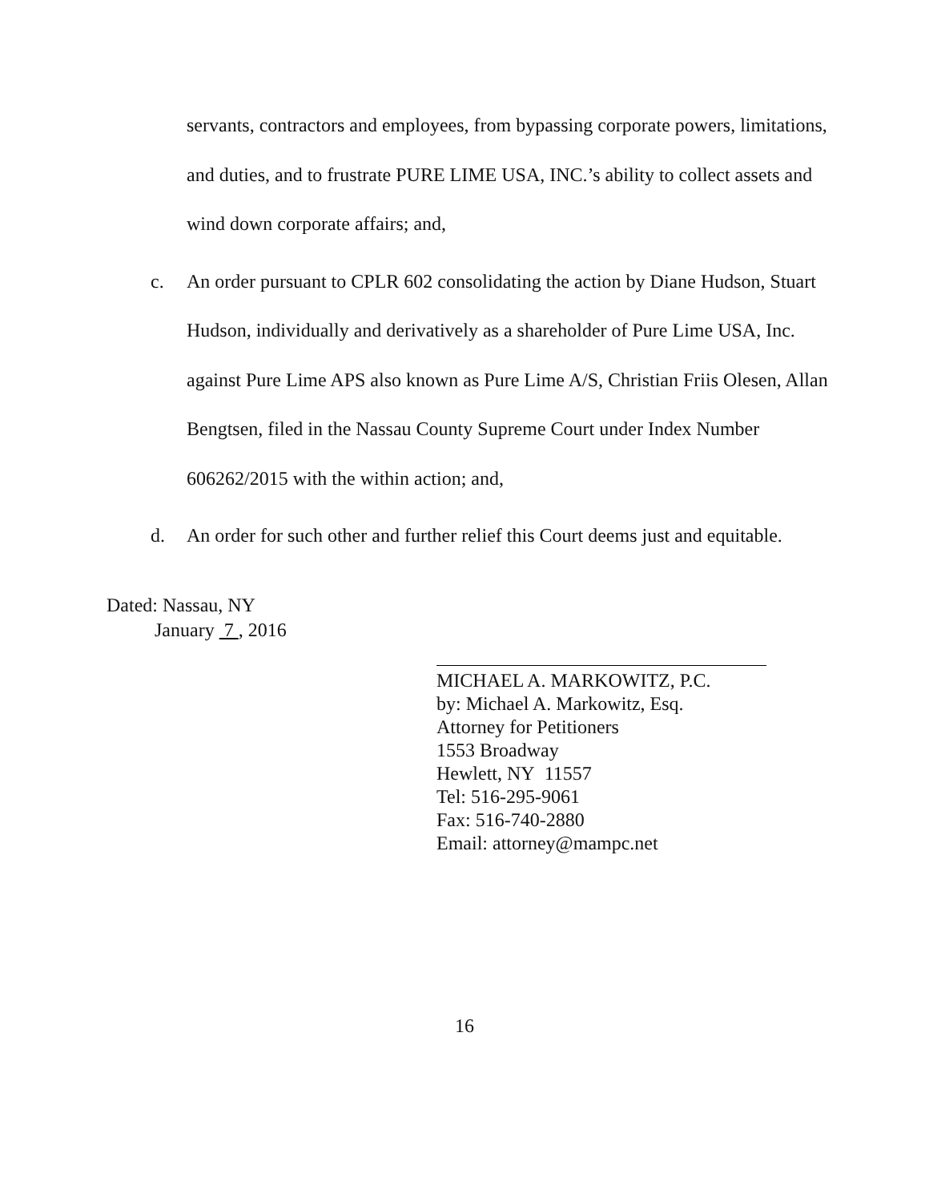servants, contractors and employees, from bypassing corporate powers, limitations, and duties, and to frustrate PURE LIME USA, INC.’s ability to collect assets and wind down corporate affairs; and,
c. An order pursuant to CPLR 602 consolidating the action by Diane Hudson, Stuart Hudson, individually and derivatively as a shareholder of Pure Lime USA, Inc. against Pure Lime APS also known as Pure Lime A/S, Christian Friis Olesen, Allan Bengtsen, filed in the Nassau County Supreme Court under Index Number 606262/2015 with the within action; and,
d. An order for such other and further relief this Court deems just and equitable.
Dated: Nassau, NY
January 7 , 2016
MICHAEL A. MARKOWITZ, P.C.
by: Michael A. Markowitz, Esq.
Attorney for Petitioners
1553 Broadway
Hewlett, NY 11557
Tel: 516-295-9061
Fax: 516-740-2880
Email: attorney@mampc.net
16